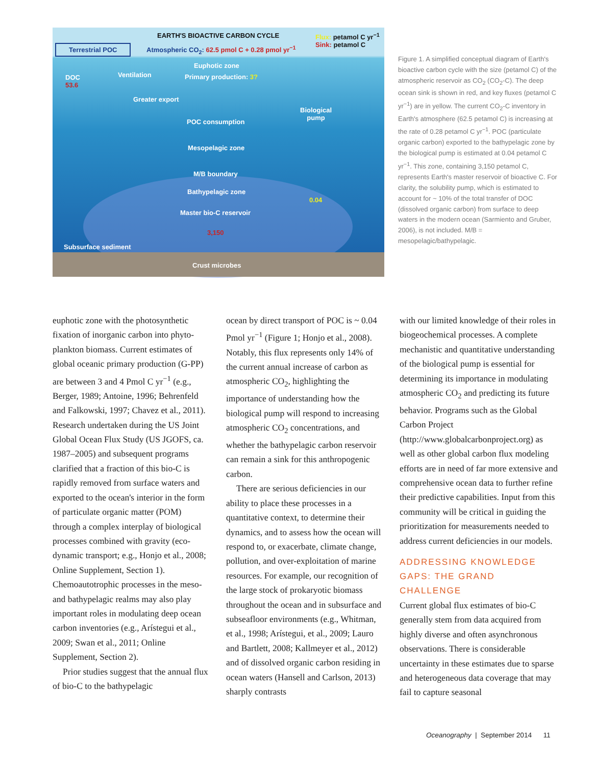EARTH'S BIOACTIVE CARBON CYCLE
Flux: petamol C yr<sup>−1</sup>
Sink: petamol C
Terrestrial POC
Atmospheric CO<sub>2</sub>: 62.5 pmol C + 0.28 pmol yr<sup>−1</sup>
Euphotic zone
DOC
53.6
Ventilation Primary production: 3?
Greater export
Biological
pump
POC consumption
Mesopelagic zone
M/B boundary
Bathypelagic zone
0.04
Master bio-C reservoir
3,150
Subsurface sediment
Crust microbes
Figure 1. A simplified conceptual diagram of Earth's bioactive carbon cycle with the size (petamol C) of the atmospheric reservoir as CO<sub>2</sub> (CO<sub>2</sub>-C). The deep ocean sink is shown in red, and key fluxes (petamol C yr<sup>−1</sup>) are in yellow. The current CO<sub>2</sub>-C inventory in Earth's atmosphere (62.5 petamol C) is increasing at the rate of 0.28 petamol C yr<sup>−1</sup>. POC (particulate organic carbon) exported to the bathypelagic zone by the biological pump is estimated at 0.04 petamol C yr<sup>−1</sup>. This zone, containing 3,150 petamol C, represents Earth's master reservoir of bioactive C. For clarity, the solubility pump, which is estimated to account for ~ 10% of the total transfer of DOC (dissolved organic carbon) from surface to deep waters in the modern ocean (Sarmiento and Gruber, 2006), is not included. M/B = mesopelagic/bathypelagic.
euphotic zone with the photosynthetic fixation of inorganic carbon into phyto­plankton biomass. Current estimates of global oceanic primary production (G-PP) are between 3 and 4 Pmol C yr<sup>−1</sup> (e.g., Berger, 1989; Antoine, 1996; Behrenfeld and Falkowski, 1997; Chavez et al., 2011). Research undertaken during the US Joint Global Ocean Flux Study (US JGOFS, ca. 1987–2005) and subsequent programs clarified that a fraction of this bio-C is rapidly removed from surface waters and exported to the ocean's interior in the form of partic­ulate organic matter (POM) through a complex interplay of biological processes combined with gravity (eco-dynamic transport; e.g., Honjo et al., 2008; Online Supplement, Section 1). Chemoautotrophic processes in the meso- and bathypelagic realms may also play important roles in modulating deep ocean carbon inventories (e.g., Arístegui et al., 2009; Swan et al., 2011; Online Supplement, Section 2).
Prior studies suggest that the annual flux of bio-C to the bathypelagic
ocean by direct transport of POC is ~ 0.04 Pmol yr<sup>−1</sup> (Figure 1; Honjo et al., 2008). Notably, this flux represents only 14% of the current annual increase of carbon as atmospheric CO<sub>2</sub>, highlighting the importance of understanding how the biological pump will respond to increasing atmospheric CO<sub>2</sub> concen­trations, and whether the bathypelagic carbon reservoir can remain a sink for this anthropogenic carbon.
There are serious deficiencies in our ability to place these processes in a quantitative context, to determine their dynamics, and to assess how the ocean will respond to, or exacerbate, climate change, pollution, and over-exploitation of marine resources. For example, our recognition of the large stock of prokaryotic biomass throughout the ocean and in subsurface and subseafloor environments (e.g., Whitman, et al., 1998; Arístegui, et al., 2009; Lauro and Bartlett, 2008; Kallmeyer et al., 2012) and of dissolved organic carbon residing in ocean waters (Hansell and Carlson, 2013) sharply contrasts
with our limited knowledge of their roles in biogeochemical processes. A complete mechanistic and quantitative understanding of the biological pump is essential for determining its importance in modulating atmospheric CO<sub>2</sub> and predicting its future behavior. Programs such as the Global Carbon Project (http://www.globalcarbonproject.org) as well as other global carbon flux modeling efforts are in need of far more extensive and comprehensive ocean data to further refine their predictive capabil­ities. Input from this community will be critical in guiding the prioritization for measurements needed to address current deficiencies in our models.
ADDRESSING KNOWLEDGE GAPS: THE GRAND CHALLENGE
Current global flux estimates of bio-C generally stem from data acquired from highly diverse and often asynchronous observations. There is considerable uncertainty in these estimates due to sparse and heterogeneous data coverage that may fail to capture seasonal
Oceanography | September 2014 11